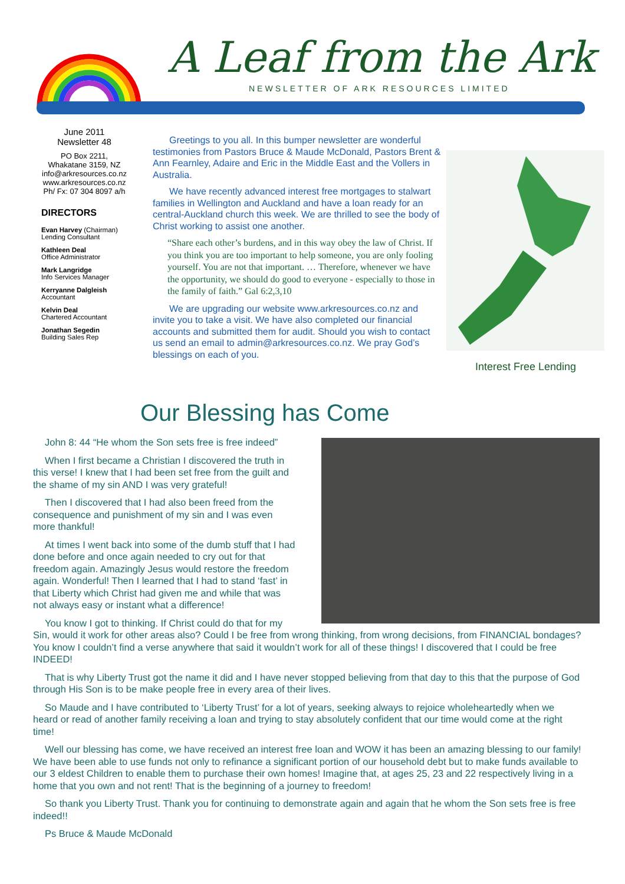A Leaf from the Ark
NEWSLETTER OF ARK RESOURCES LIMITED
June 2011
Newsletter 48
PO Box 2211,
Whakatane 3159, NZ
info@arkresources.co.nz
www.arkresources.co.nz
Ph/ Fx: 07 304 8097 a/h
DIRECTORS
Evan Harvey (Chairman)
Lending Consultant
Kathleen Deal
Office Administrator
Mark Langridge
Info Services Manager
Kerryanne Dalgleish
Accountant
Kelvin Deal
Chartered Accountant
Jonathan Segedin
Building Sales Rep
Greetings to you all. In this bumper newsletter are wonderful testimonies from Pastors Bruce & Maude McDonald, Pastors Brent & Ann Fearnley, Adaire and Eric in the Middle East and the Vollers in Australia.
We have recently advanced interest free mortgages to stalwart families in Wellington and Auckland and have a loan ready for an central-Auckland church this week. We are thrilled to see the body of Christ working to assist one another.
“Share each other’s burdens, and in this way obey the law of Christ. If you think you are too important to help someone, you are only fooling yourself. You are not that important. … Therefore, whenever we have the opportunity, we should do good to everyone - especially to those in the family of faith.” Gal 6:2,3,10
We are upgrading our website www.arkresources.co.nz and invite you to take a visit. We have also completed our financial accounts and submitted them for audit. Should you wish to contact us send an email to admin@arkresources.co.nz. We pray God’s blessings on each of you.
Interest Free Lending
Our Blessing has Come
John 8: 44 “He whom the Son sets free is free indeed”
When I first became a Christian I discovered the truth in this verse! I knew that I had been set free from the guilt and the shame of my sin AND I was very grateful!
Then I discovered that I had also been freed from the consequence and punishment of my sin and I was even more thankful!
At times I went back into some of the dumb stuff that I had done before and once again needed to cry out for that freedom again. Amazingly Jesus would restore the freedom again. Wonderful! Then I learned that I had to stand ‘fast’ in that Liberty which Christ had given me and while that was not always easy or instant what a difference!
You know I got to thinking. If Christ could do that for my Sin, would it work for other areas also? Could I be free from wrong thinking, from wrong decisions, from FINANCIAL bondages? You know I couldn’t find a verse anywhere that said it wouldn’t work for all of these things! I discovered that I could be free INDEED!
That is why Liberty Trust got the name it did and I have never stopped believing from that day to this that the purpose of God through His Son is to be make people free in every area of their lives.
So Maude and I have contributed to ‘Liberty Trust’ for a lot of years, seeking always to rejoice wholeheartedly when we heard or read of another family receiving a loan and trying to stay absolutely confident that our time would come at the right time!
Well our blessing has come, we have received an interest free loan and WOW it has been an amazing blessing to our family! We have been able to use funds not only to refinance a significant portion of our household debt but to make funds available to our 3 eldest Children to enable them to purchase their own homes! Imagine that, at ages 25, 23 and 22 respectively living in a home that you own and not rent! That is the beginning of a journey to freedom!
So thank you Liberty Trust. Thank you for continuing to demonstrate again and again that he whom the Son sets free is free indeed!!
Ps Bruce & Maude McDonald